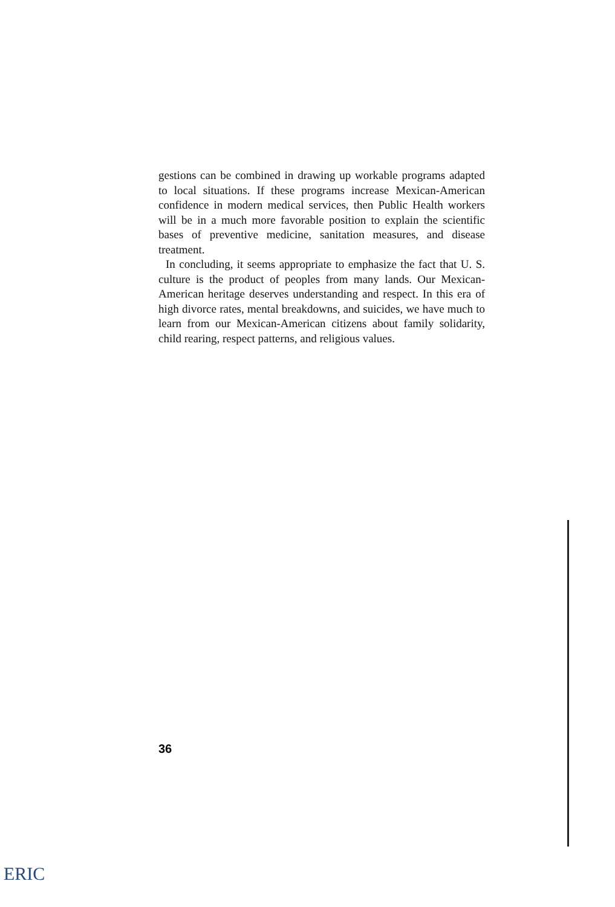gestions can be combined in drawing up workable programs adapted to local situations. If these programs increase Mexican-American confidence in modern medical services, then Public Health workers will be in a much more favorable position to explain the scientific bases of preventive medicine, sanitation measures, and disease treatment.
In concluding, it seems appropriate to emphasize the fact that U. S. culture is the product of peoples from many lands. Our Mexican-American heritage deserves understanding and respect. In this era of high divorce rates, mental breakdowns, and suicides, we have much to learn from our Mexican-American citizens about family solidarity, child rearing, respect patterns, and religious values.
36
ERIC